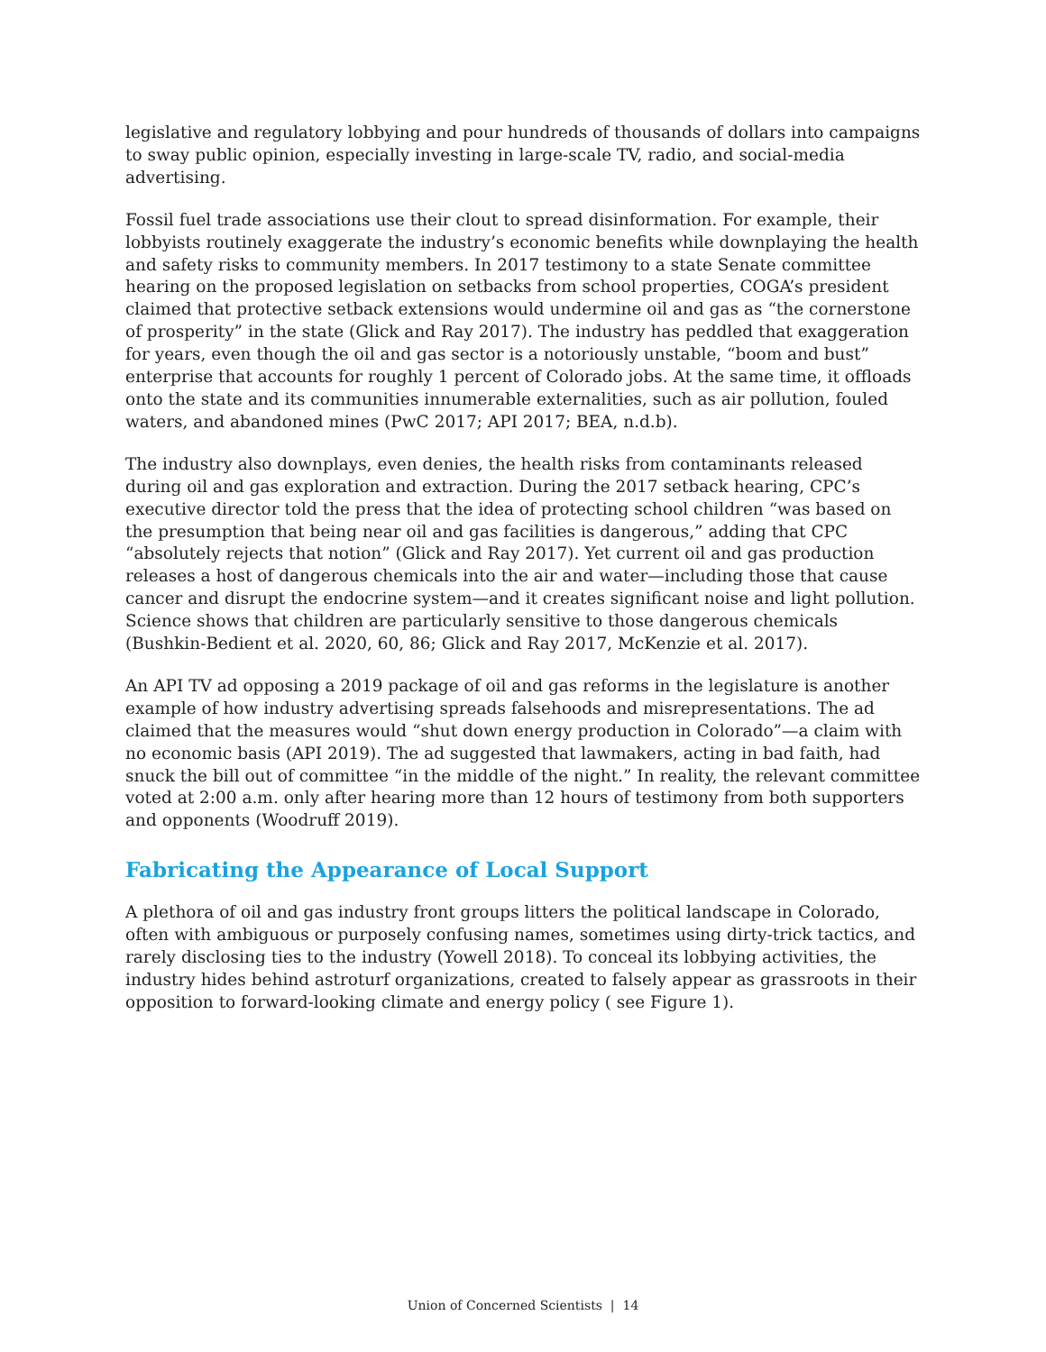legislative and regulatory lobbying and pour hundreds of thousands of dollars into campaigns to sway public opinion, especially investing in large-scale TV, radio, and social-media advertising.
Fossil fuel trade associations use their clout to spread disinformation. For example, their lobbyists routinely exaggerate the industry’s economic benefits while downplaying the health and safety risks to community members. In 2017 testimony to a state Senate committee hearing on the proposed legislation on setbacks from school properties, COGA’s president claimed that protective setback extensions would undermine oil and gas as “the cornerstone of prosperity” in the state (Glick and Ray 2017). The industry has peddled that exaggeration for years, even though the oil and gas sector is a notoriously unstable, “boom and bust” enterprise that accounts for roughly 1 percent of Colorado jobs. At the same time, it offloads onto the state and its communities innumerable externalities, such as air pollution, fouled waters, and abandoned mines (PwC 2017; API 2017; BEA, n.d.b).
The industry also downplays, even denies, the health risks from contaminants released during oil and gas exploration and extraction. During the 2017 setback hearing, CPC’s executive director told the press that the idea of protecting school children “was based on the presumption that being near oil and gas facilities is dangerous,” adding that CPC “absolutely rejects that notion” (Glick and Ray 2017). Yet current oil and gas production releases a host of dangerous chemicals into the air and water—including those that cause cancer and disrupt the endocrine system—and it creates significant noise and light pollution. Science shows that children are particularly sensitive to those dangerous chemicals (Bushkin-Bedient et al. 2020, 60, 86; Glick and Ray 2017, McKenzie et al. 2017).
An API TV ad opposing a 2019 package of oil and gas reforms in the legislature is another example of how industry advertising spreads falsehoods and misrepresentations. The ad claimed that the measures would “shut down energy production in Colorado”—a claim with no economic basis (API 2019). The ad suggested that lawmakers, acting in bad faith, had snuck the bill out of committee “in the middle of the night.” In reality, the relevant committee voted at 2:00 a.m. only after hearing more than 12 hours of testimony from both supporters and opponents (Woodruff 2019).
Fabricating the Appearance of Local Support
A plethora of oil and gas industry front groups litters the political landscape in Colorado, often with ambiguous or purposely confusing names, sometimes using dirty-trick tactics, and rarely disclosing ties to the industry (Yowell 2018). To conceal its lobbying activities, the industry hides behind astroturf organizations, created to falsely appear as grassroots in their opposition to forward-looking climate and energy policy ( see Figure 1).
Union of Concerned Scientists | 14